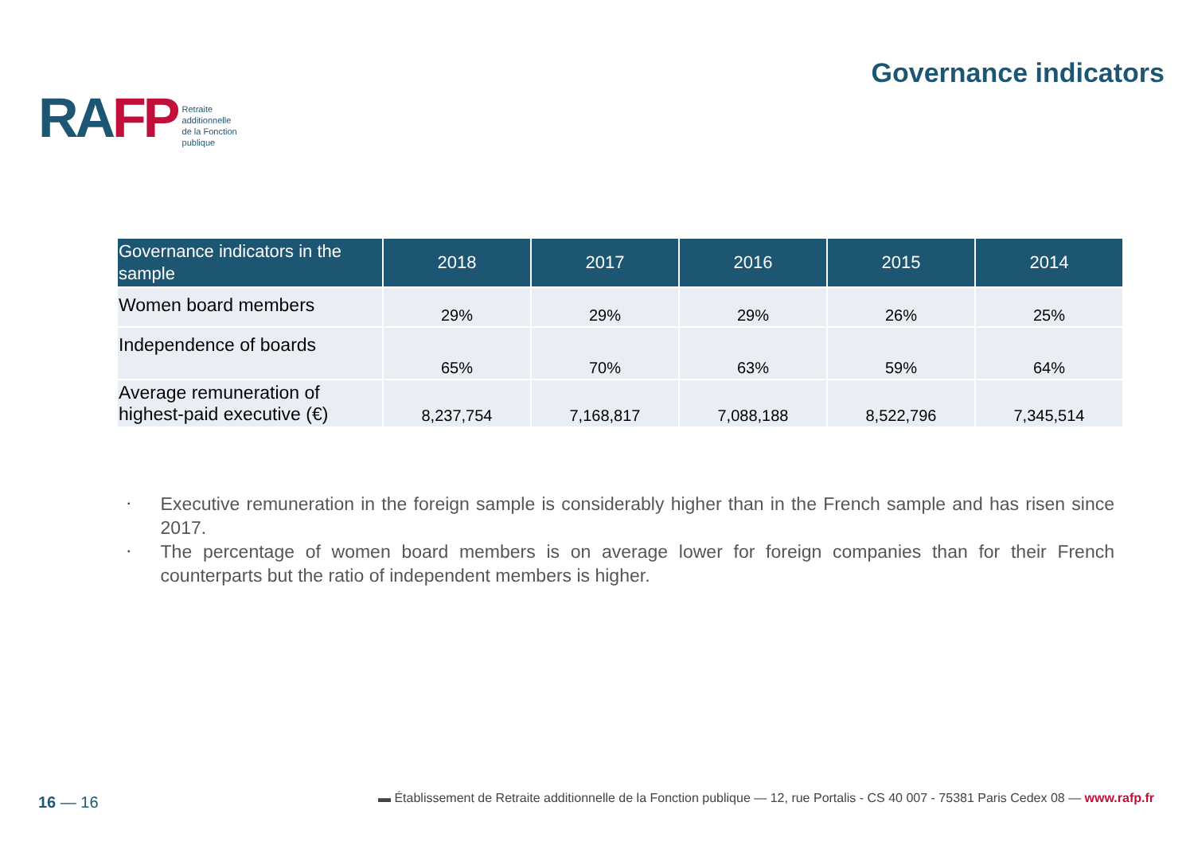RAFP
Retraite
additionnelle
de la Fonction
publique
Governance indicators
| Governance indicators in the sample | 2018 | 2017 | 2016 | 2015 | 2014 |
| --- | --- | --- | --- | --- | --- |
| Women board members | 29% | 29% | 29% | 26% | 25% |
| Independence of boards | 65% | 70% | 63% | 59% | 64% |
| Average remuneration of highest-paid executive (€) | 8,237,754 | 7,168,817 | 7,088,188 | 8,522,796 | 7,345,514 |
▪
Executive remuneration in the foreign sample is considerably higher than in the French sample and has risen since 2017.
▪
The percentage of women board members is on average lower for foreign companies than for their French counterparts but the ratio of independent members is higher.
16 — 16
▬ Établissement de Retraite additionnelle de la Fonction publique — 12, rue Portalis - CS 40 007 - 75381 Paris Cedex 08 — www.rafp.fr